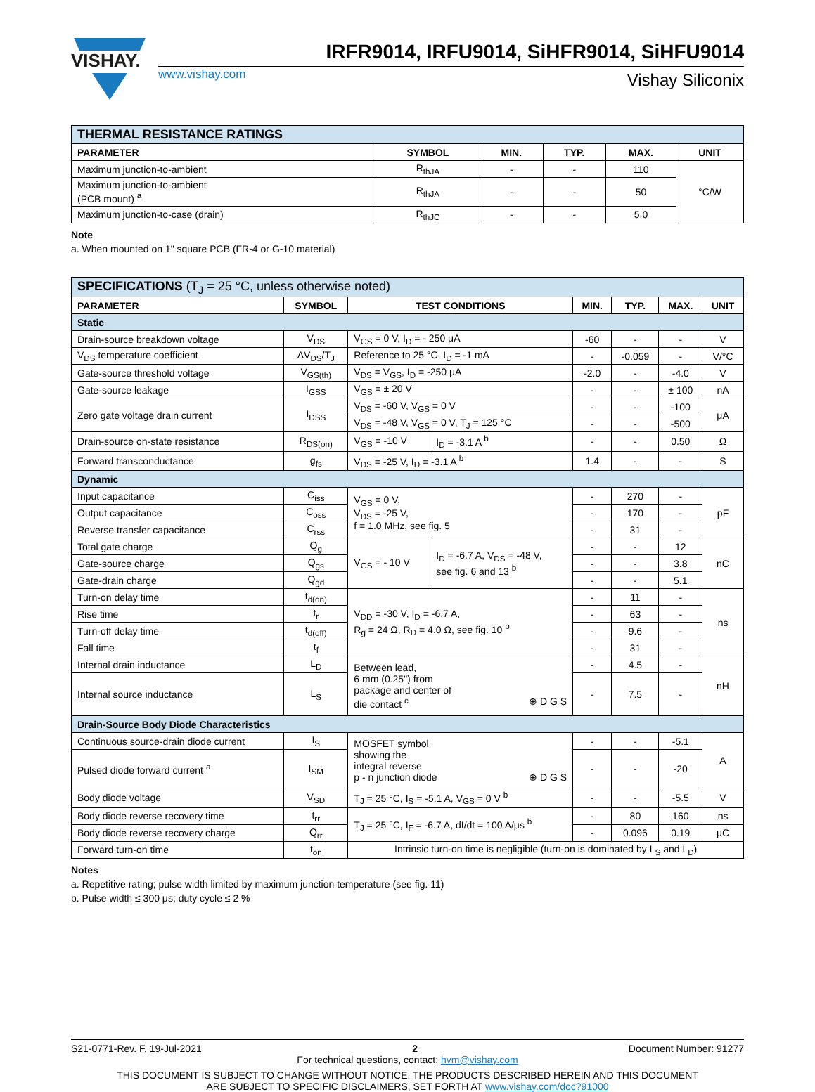VISHAY.
IRFR9014, IRFU9014, SiHFR9014, SiHFU9014
www.vishay.com Vishay Siliconix
| THERMAL RESISTANCE RATINGS | | | | | |
| PARAMETER | SYMBOL | MIN. | TYP. | MAX. | UNIT |
| Maximum junction-to-ambient | R<sub>thJA</sub> | - | - | 110 | °C/W |
| Maximum junction-to-ambient (PCB mount) <sup>a</sup> | R<sub>thJA</sub> | - | - | 50 | |
| Maximum junction-to-case (drain) | R<sub>thJC</sub> | - | - | 5.0 | |
Note
a. When mounted on 1" square PCB (FR-4 or G-10 material)
| SPECIFICATIONS (T<sub>J</sub> = 25 °C, unless otherwise noted) | | | | | | | |
| PARAMETER | SYMBOL | TEST CONDITIONS | | MIN. | TYP. | MAX. | UNIT |
| Static | | | | | | | |
| Drain-source breakdown voltage | V<sub>DS</sub> | V<sub>GS</sub> = 0 V, I<sub>D</sub> = - 250 μA | | -60 | - | - | V |
| V<sub>DS</sub> temperature coefficient | ΔV<sub>DS</sub>/T<sub>J</sub> | Reference to 25 °C, I<sub>D</sub> = -1 mA | | - | -0.059 | - | V/°C |
| Gate-source threshold voltage | V<sub>GS(th)</sub> | V<sub>DS</sub> = V<sub>GS</sub>, I<sub>D</sub> = -250 μA | | -2.0 | - | -4.0 | V |
| Gate-source leakage | I<sub>GSS</sub> | V<sub>GS</sub> = ± 20 V | | - | - | ± 100 | nA |
| Zero gate voltage drain current | I<sub>DSS</sub> | V<sub>DS</sub> = -60 V, V<sub>GS</sub> = 0 V | | - | - | -100 | μA |
| | | V<sub>DS</sub> = -48 V, V<sub>GS</sub> = 0 V, T<sub>J</sub> = 125 °C | | - | - | -500 | |
| Drain-source on-state resistance | R<sub>DS(on)</sub> | V<sub>GS</sub> = -10 V | I<sub>D</sub> = -3.1 A <sup>b</sup> | - | - | 0.50 | Ω |
| Forward transconductance | g<sub>fs</sub> | V<sub>DS</sub> = -25 V, I<sub>D</sub> = -3.1 A <sup>b</sup> | | 1.4 | - | - | S |
| Dynamic | | | | | | | |
| Input capacitance | C<sub>iss</sub> | V<sub>GS</sub> = 0 V, V<sub>DS</sub> = -25 V, f = 1.0 MHz, see fig. 5 | | - | 270 | - | pF |
| Output capacitance | C<sub>oss</sub> | | | - | 170 | - | |
| Reverse transfer capacitance | C<sub>rss</sub> | | | - | 31 | - | |
| Total gate charge | Q<sub>g</sub> | V<sub>GS</sub> = - 10 V | I<sub>D</sub> = -6.7 A, V<sub>DS</sub> = -48 V, see fig. 6 and 13 <sup>b</sup> | - | - | 12 | nC |
| Gate-source charge | Q<sub>gs</sub> | | | - | - | 3.8 | |
| Gate-drain charge | Q<sub>gd</sub> | | | - | - | 5.1 | |
| Turn-on delay time | t<sub>d(on)</sub> | V<sub>DD</sub> = -30 V, I<sub>D</sub> = -6.7 A, R<sub>g</sub> = 24 Ω, R<sub>D</sub> = 4.0 Ω, see fig. 10 <sup>b</sup> | | - | 11 | - | ns |
| Rise time | t<sub>r</sub> | | | - | 63 | - | |
| Turn-off delay time | t<sub>d(off)</sub> | | | - | 9.6 | - | |
| Fall time | t<sub>f</sub> | | | - | 31 | - | |
| Internal drain inductance | L<sub>D</sub> | Between lead, 6 mm (0.25") from package and center of die contact <sup>c</sup> ⊕ D G S | | - | 4.5 | - | nH |
| Internal source inductance | L<sub>S</sub> | | | - | 7.5 | - | |
| Drain-Source Body Diode Characteristics | | | | | | | |
| Continuous source-drain diode current | I<sub>S</sub> | MOSFET symbol showing the integral reverse p - n junction diode ⊕ D G S | | - | - | -5.1 | A |
| Pulsed diode forward current <sup>a</sup> | I<sub>SM</sub> | | | - | - | -20 | |
| Body diode voltage | V<sub>SD</sub> | T<sub>J</sub> = 25 °C, I<sub>S</sub> = -5.1 A, V<sub>GS</sub> = 0 V <sup>b</sup> | | - | - | -5.5 | V |
| Body diode reverse recovery time | t<sub>rr</sub> | T<sub>J</sub> = 25 °C, I<sub>F</sub> = -6.7 A, dI/dt = 100 A/μs <sup>b</sup> | | - | 80 | 160 | ns |
| Body diode reverse recovery charge | Q<sub>rr</sub> | | | - | 0.096 | 0.19 | μC |
| Forward turn-on time | t<sub>on</sub> | Intrinsic turn-on time is negligible (turn-on is dominated by L<sub>S</sub> and L<sub>D</sub>) | | | | | |
Notes
a. Repetitive rating; pulse width limited by maximum junction temperature (see fig. 11)
b. Pulse width ≤ 300 μs; duty cycle ≤ 2 %
S21-0771-Rev. F, 19-Jul-2021 2 Document Number: 91277
For technical questions, contact: hvm@vishay.com
THIS DOCUMENT IS SUBJECT TO CHANGE WITHOUT NOTICE. THE PRODUCTS DESCRIBED HEREIN AND THIS DOCUMENT
ARE SUBJECT TO SPECIFIC DISCLAIMERS, SET FORTH AT www.vishay.com/doc?91000